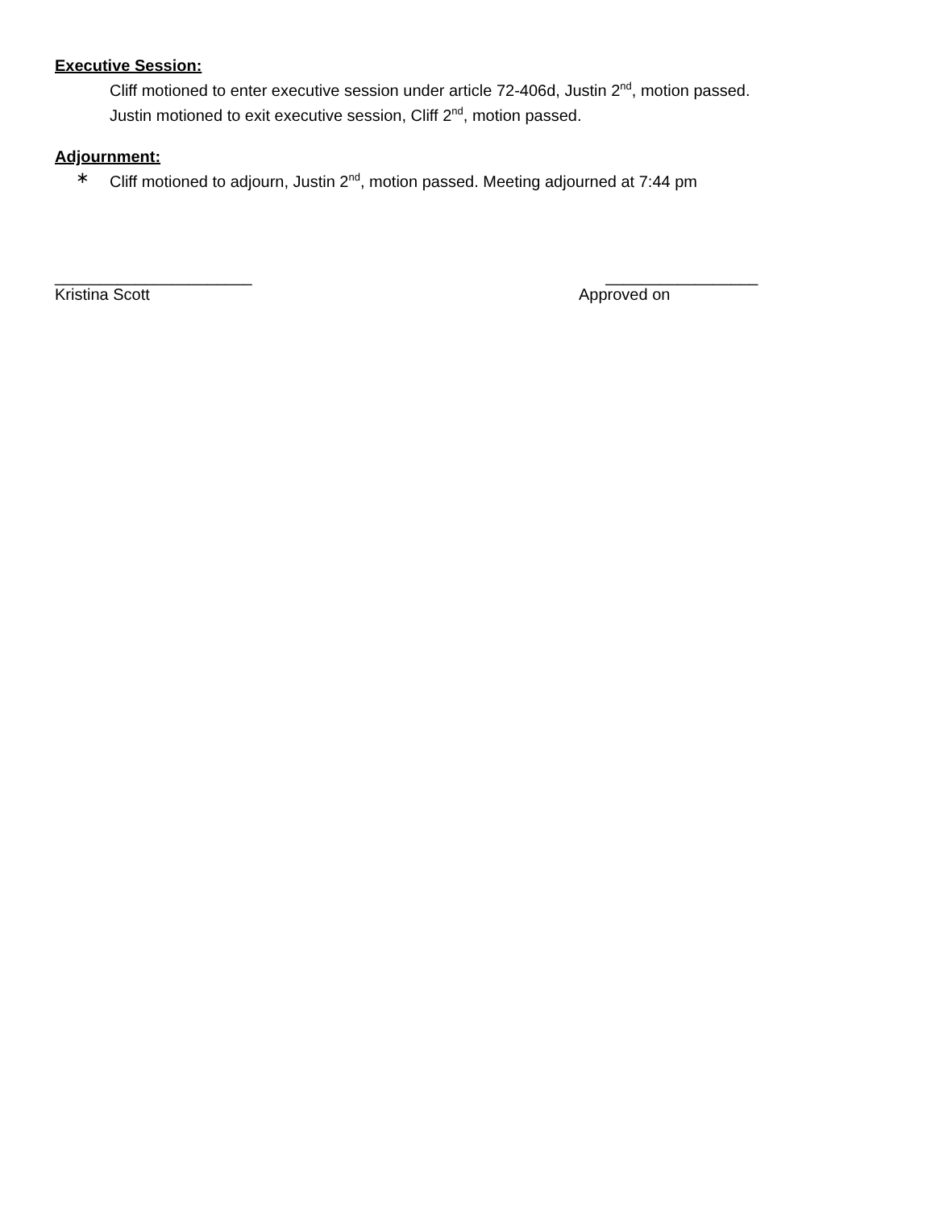Executive Session:
Cliff motioned to enter executive session under article 72-406d, Justin 2<sup>nd</sup>, motion passed.
Justin motioned to exit executive session, Cliff 2<sup>nd</sup>, motion passed.
Adjournment:
∗ Cliff motioned to adjourn, Justin 2<sup>nd</sup>, motion passed. Meeting adjourned at 7:44 pm
______________________
Kristina Scott
_________________
Approved on